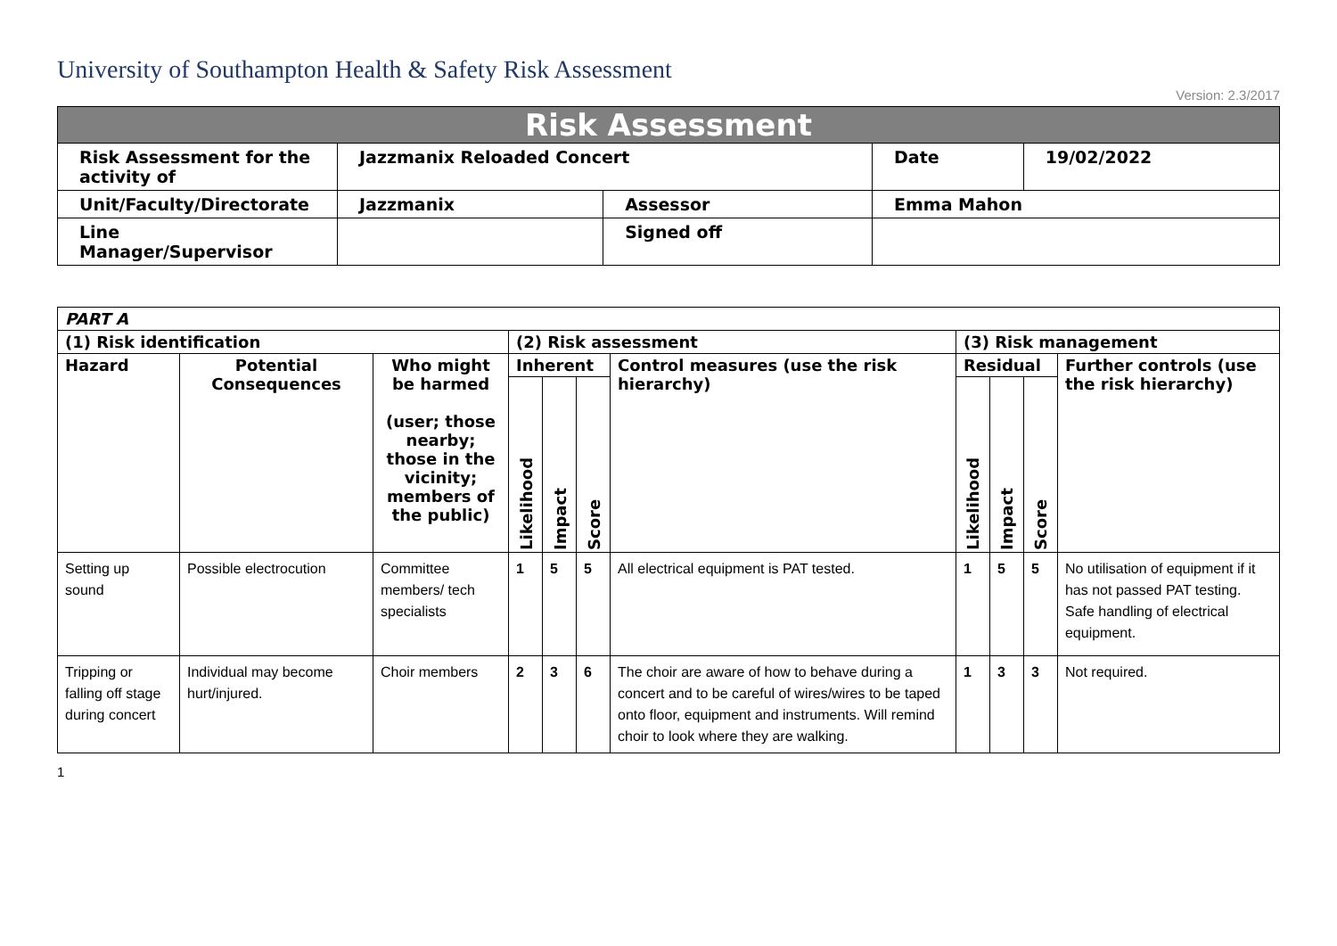University of Southampton Health & Safety Risk Assessment
Version: 2.3/2017
| Risk Assessment | | | | |
| Risk Assessment for the activity of | Jazzmanix Reloaded Concert | | Date | 19/02/2022 |
| Unit/Faculty/Directorate | Jazzmanix | Assessor | Emma Mahon | |
| Line Manager/Supervisor | | Signed off | | |
| PART A | | | | | | | | | | | |
| --- | --- | --- | --- | --- | --- | --- | --- | --- | --- | --- | --- |
| (1) Risk identification | | | (2) Risk assessment | | | | (3) Risk management | | | | |
| Hazard | Potential Consequences | Who might be harmed (user; those nearby; those in the vicinity; members of the public) | Inherent | | | Control measures (use the risk hierarchy) | Residual | | | Further controls (use the risk hierarchy) | |
| | | | Likelihood | Impact | Score | | Likelihood | Impact | Score | | |
| Setting up sound | Possible electrocution | Committee members/ tech specialists | 1 | 5 | 5 | All electrical equipment is PAT tested. | 1 | 5 | 5 | No utilisation of equipment if it has not passed PAT testing. Safe handling of electrical equipment. | |
| Tripping or falling off stage during concert | Individual may become hurt/injured. | Choir members | 2 | 3 | 6 | The choir are aware of how to behave during a concert and to be careful of wires/wires to be taped onto floor, equipment and instruments. Will remind choir to look where they are walking. | 1 | 3 | 3 | Not required. | |
1